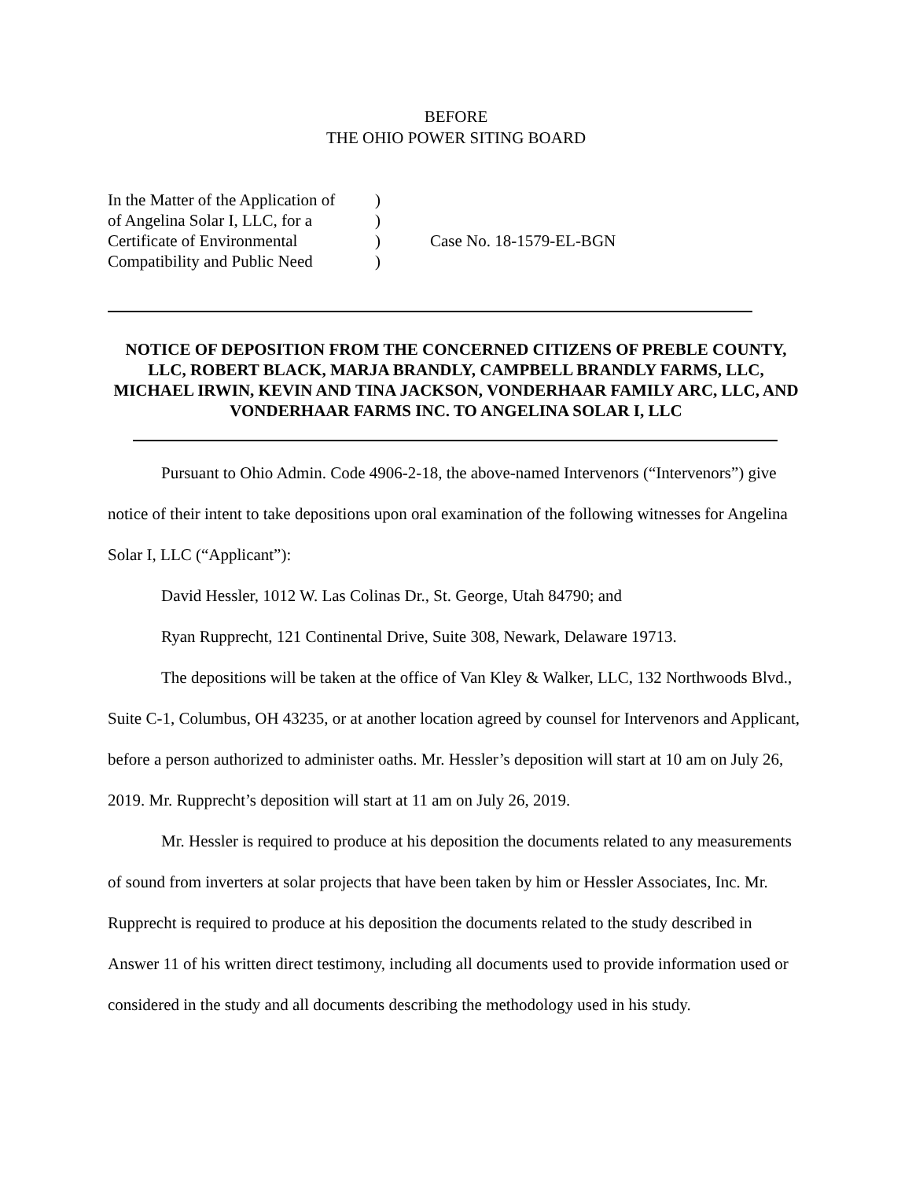BEFORE
THE OHIO POWER SITING BOARD
| In the Matter of the Application of | ) | |
| of Angelina Solar I, LLC, for a | ) | |
| Certificate of Environmental | ) | Case No. 18-1579-EL-BGN |
| Compatibility and Public Need | ) | |
NOTICE OF DEPOSITION FROM THE CONCERNED CITIZENS OF PREBLE COUNTY, LLC, ROBERT BLACK, MARJA BRANDLY, CAMPBELL BRANDLY FARMS, LLC, MICHAEL IRWIN, KEVIN AND TINA JACKSON, VONDERHAAR FAMILY ARC, LLC, AND VONDERHAAR FARMS INC. TO ANGELINA SOLAR I, LLC
Pursuant to Ohio Admin. Code 4906-2-18, the above-named Intervenors (“Intervenors”) give notice of their intent to take depositions upon oral examination of the following witnesses for Angelina Solar I, LLC (“Applicant”):
David Hessler, 1012 W. Las Colinas Dr., St. George, Utah 84790; and
Ryan Rupprecht, 121 Continental Drive, Suite 308, Newark, Delaware 19713.
The depositions will be taken at the office of Van Kley & Walker, LLC, 132 Northwoods Blvd., Suite C-1, Columbus, OH 43235, or at another location agreed by counsel for Intervenors and Applicant, before a person authorized to administer oaths. Mr. Hessler’s deposition will start at 10 am on July 26, 2019. Mr. Rupprecht’s deposition will start at 11 am on July 26, 2019.
Mr. Hessler is required to produce at his deposition the documents related to any measurements of sound from inverters at solar projects that have been taken by him or Hessler Associates, Inc. Mr. Rupprecht is required to produce at his deposition the documents related to the study described in Answer 11 of his written direct testimony, including all documents used to provide information used or considered in the study and all documents describing the methodology used in his study.